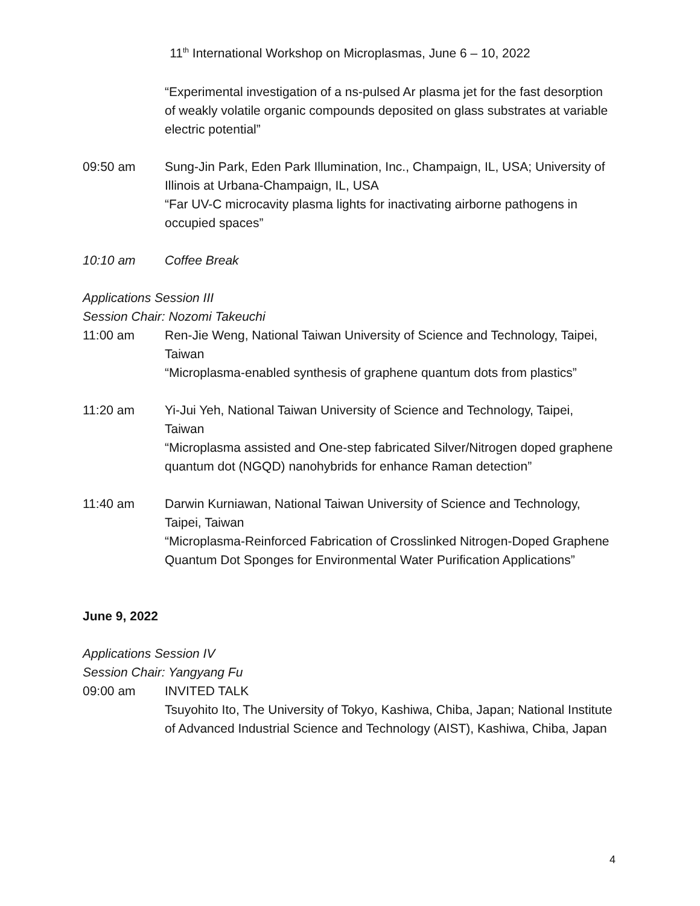11<sup>th</sup> International Workshop on Microplasmas, June 6 – 10, 2022
“Experimental investigation of a ns-pulsed Ar plasma jet for the fast desorption of weakly volatile organic compounds deposited on glass substrates at variable electric potential”
09:50 am Sung-Jin Park, Eden Park Illumination, Inc., Champaign, IL, USA; University of Illinois at Urbana-Champaign, IL, USA
“Far UV-C microcavity plasma lights for inactivating airborne pathogens in occupied spaces”
10:10 am Coffee Break
Applications Session III
Session Chair: Nozomi Takeuchi
11:00 am Ren-Jie Weng, National Taiwan University of Science and Technology, Taipei, Taiwan
“Microplasma-enabled synthesis of graphene quantum dots from plastics”
11:20 am Yi-Jui Yeh, National Taiwan University of Science and Technology, Taipei, Taiwan
“Microplasma assisted and One-step fabricated Silver/Nitrogen doped graphene quantum dot (NGQD) nanohybrids for enhance Raman detection”
11:40 am Darwin Kurniawan, National Taiwan University of Science and Technology, Taipei, Taiwan
“Microplasma-Reinforced Fabrication of Crosslinked Nitrogen-Doped Graphene Quantum Dot Sponges for Environmental Water Purification Applications”
June 9, 2022
Applications Session IV
Session Chair: Yangyang Fu
09:00 am INVITED TALK
Tsuyohito Ito, The University of Tokyo, Kashiwa, Chiba, Japan; National Institute of Advanced Industrial Science and Technology (AIST), Kashiwa, Chiba, Japan
4